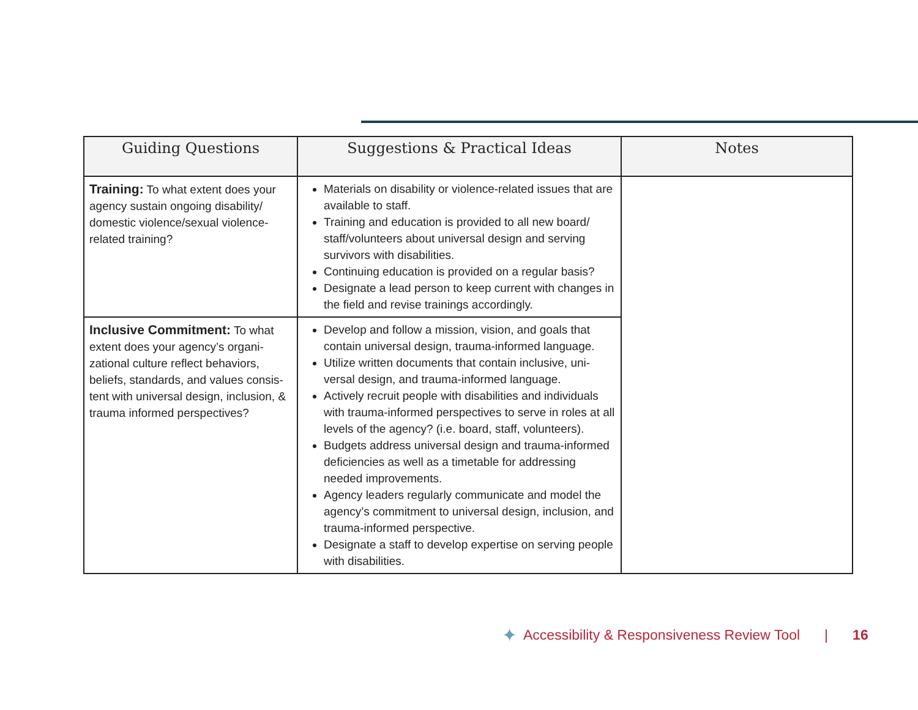| Guiding Questions | Suggestions & Practical Ideas | Notes |
| --- | --- | --- |
| Training: To what extent does your agency sustain ongoing disability/ domestic violence/sexual violence-related training? | Materials on disability or violence-related issues that are available to staff. Training and education is provided to all new board/ staff/volunteers about universal design and serving survivors with disabilities. Continuing education is provided on a regular basis? Designate a lead person to keep current with changes in the field and revise trainings accordingly. | |
| Inclusive Commitment: To what extent does your agency’s organi­zational culture reflect behaviors, beliefs, standards, and values consis­tent with universal design, inclusion, & trauma informed perspectives? | Develop and follow a mission, vision, and goals that contain universal design, trauma-informed language. Utilize written documents that contain inclusive, uni­versal design, and trauma-informed language. Actively recruit people with disabilities and individu­als with trauma-informed perspectives to serve in roles at all levels of the agency? (i.e. board, staff, volunteers). Budgets address universal design and trauma-in­formed deficiencies as well as a timetable for ad­dressing needed improvements. Agency leaders regularly communicate and model the agency’s commitment to universal design, inclusion, and trauma-informed perspective. Designate a staff to develop expertise on serving people with disabilities. | |
✦ Accessibility & Responsiveness Review Tool | 16